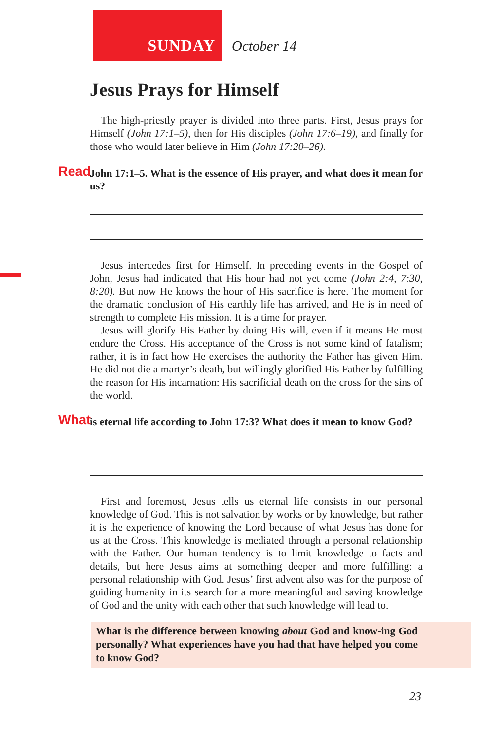SUNDAY October 14
Jesus Prays for Himself
The high-priestly prayer is divided into three parts. First, Jesus prays for Himself (John 17:1–5), then for His disciples (John 17:6–19), and finally for those who would later believe in Him (John 17:20–26).
Read John 17:1–5. What is the essence of His prayer, and what does it mean for us?
Jesus intercedes first for Himself. In preceding events in the Gospel of John, Jesus had indicated that His hour had not yet come (John 2:4, 7:30, 8:20). But now He knows the hour of His sacrifice is here. The moment for the dramatic conclusion of His earthly life has arrived, and He is in need of strength to complete His mission. It is a time for prayer.
Jesus will glorify His Father by doing His will, even if it means He must endure the Cross. His acceptance of the Cross is not some kind of fatalism; rather, it is in fact how He exercises the authority the Father has given Him. He did not die a martyr’s death, but willingly glorified His Father by fulfilling the reason for His incarnation: His sacrificial death on the cross for the sins of the world.
What is eternal life according to John 17:3? What does it mean to know God?
First and foremost, Jesus tells us eternal life consists in our personal knowledge of God. This is not salvation by works or by knowledge, but rather it is the experience of knowing the Lord because of what Jesus has done for us at the Cross. This knowledge is mediated through a personal relationship with the Father. Our human tendency is to limit knowledge to facts and details, but here Jesus aims at something deeper and more fulfilling: a personal relationship with God. Jesus’ first advent also was for the purpose of guiding humanity in its search for a more meaningful and saving knowledge of God and the unity with each other that such knowledge will lead to.
What is the difference between knowing about God and know-ing God personally? What experiences have you had that have helped you come to know God?
23